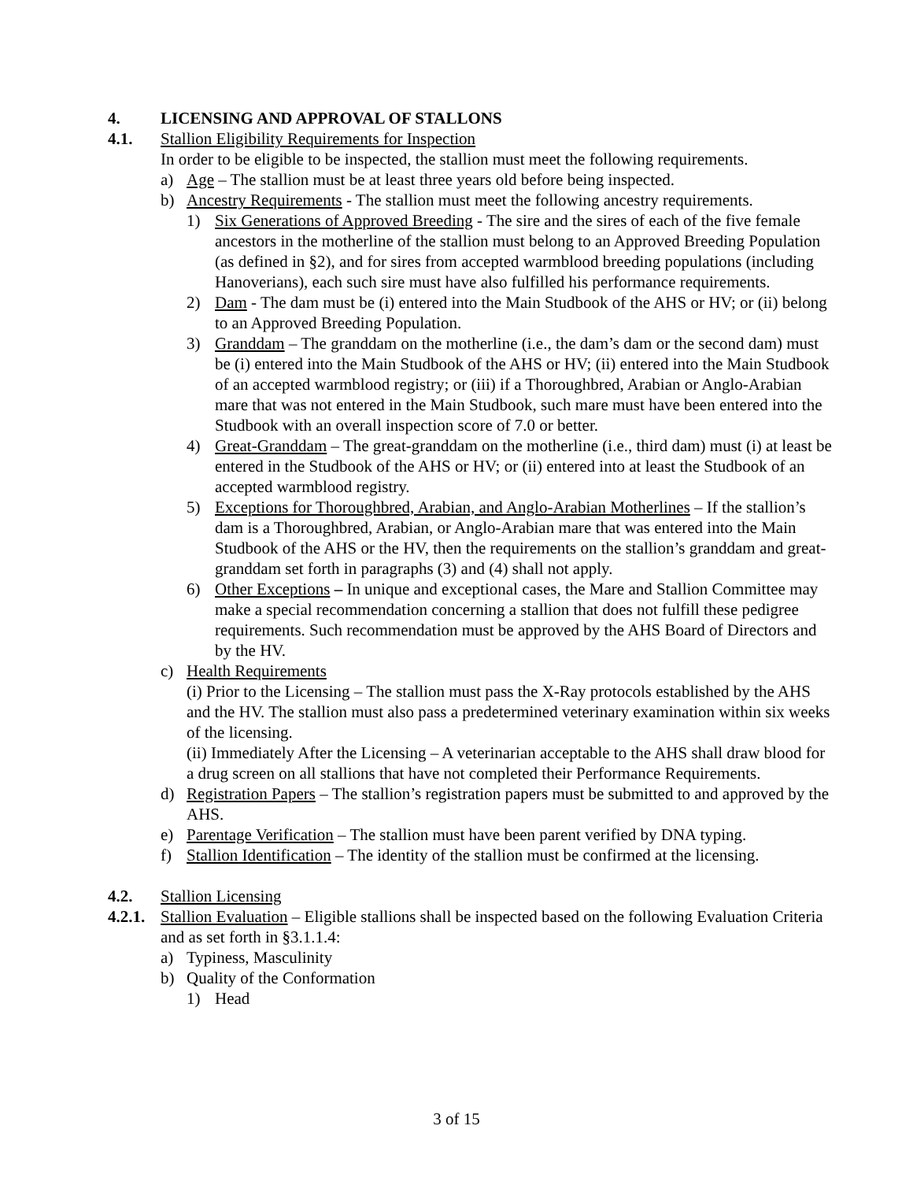4. LICENSING AND APPROVAL OF STALLONS
4.1. Stallion Eligibility Requirements for Inspection
In order to be eligible to be inspected, the stallion must meet the following requirements.
a) Age – The stallion must be at least three years old before being inspected.
b) Ancestry Requirements - The stallion must meet the following ancestry requirements.
1) Six Generations of Approved Breeding - The sire and the sires of each of the five female ancestors in the motherline of the stallion must belong to an Approved Breeding Population (as defined in §2), and for sires from accepted warmblood breeding populations (including Hanoverians), each such sire must have also fulfilled his performance requirements.
2) Dam - The dam must be (i) entered into the Main Studbook of the AHS or HV; or (ii) belong to an Approved Breeding Population.
3) Granddam – The granddam on the motherline (i.e., the dam’s dam or the second dam) must be (i) entered into the Main Studbook of the AHS or HV; (ii) entered into the Main Studbook of an accepted warmblood registry; or (iii) if a Thoroughbred, Arabian or Anglo-Arabian mare that was not entered in the Main Studbook, such mare must have been entered into the Studbook with an overall inspection score of 7.0 or better.
4) Great-Granddam – The great-granddam on the motherline (i.e., third dam) must (i) at least be entered in the Studbook of the AHS or HV; or (ii) entered into at least the Studbook of an accepted warmblood registry.
5) Exceptions for Thoroughbred, Arabian, and Anglo-Arabian Motherlines – If the stallion’s dam is a Thoroughbred, Arabian, or Anglo-Arabian mare that was entered into the Main Studbook of the AHS or the HV, then the requirements on the stallion’s granddam and great-granddam set forth in paragraphs (3) and (4) shall not apply.
6) Other Exceptions – In unique and exceptional cases, the Mare and Stallion Committee may make a special recommendation concerning a stallion that does not fulfill these pedigree requirements. Such recommendation must be approved by the AHS Board of Directors and by the HV.
c) Health Requirements
(i) Prior to the Licensing – The stallion must pass the X-Ray protocols established by the AHS and the HV. The stallion must also pass a predetermined veterinary examination within six weeks of the licensing.
(ii) Immediately After the Licensing – A veterinarian acceptable to the AHS shall draw blood for a drug screen on all stallions that have not completed their Performance Requirements.
d) Registration Papers – The stallion’s registration papers must be submitted to and approved by the AHS.
e) Parentage Verification – The stallion must have been parent verified by DNA typing.
f) Stallion Identification – The identity of the stallion must be confirmed at the licensing.
4.2. Stallion Licensing
4.2.1. Stallion Evaluation – Eligible stallions shall be inspected based on the following Evaluation Criteria and as set forth in §3.1.1.4:
a) Typiness, Masculinity
b) Quality of the Conformation
1) Head
3 of 15